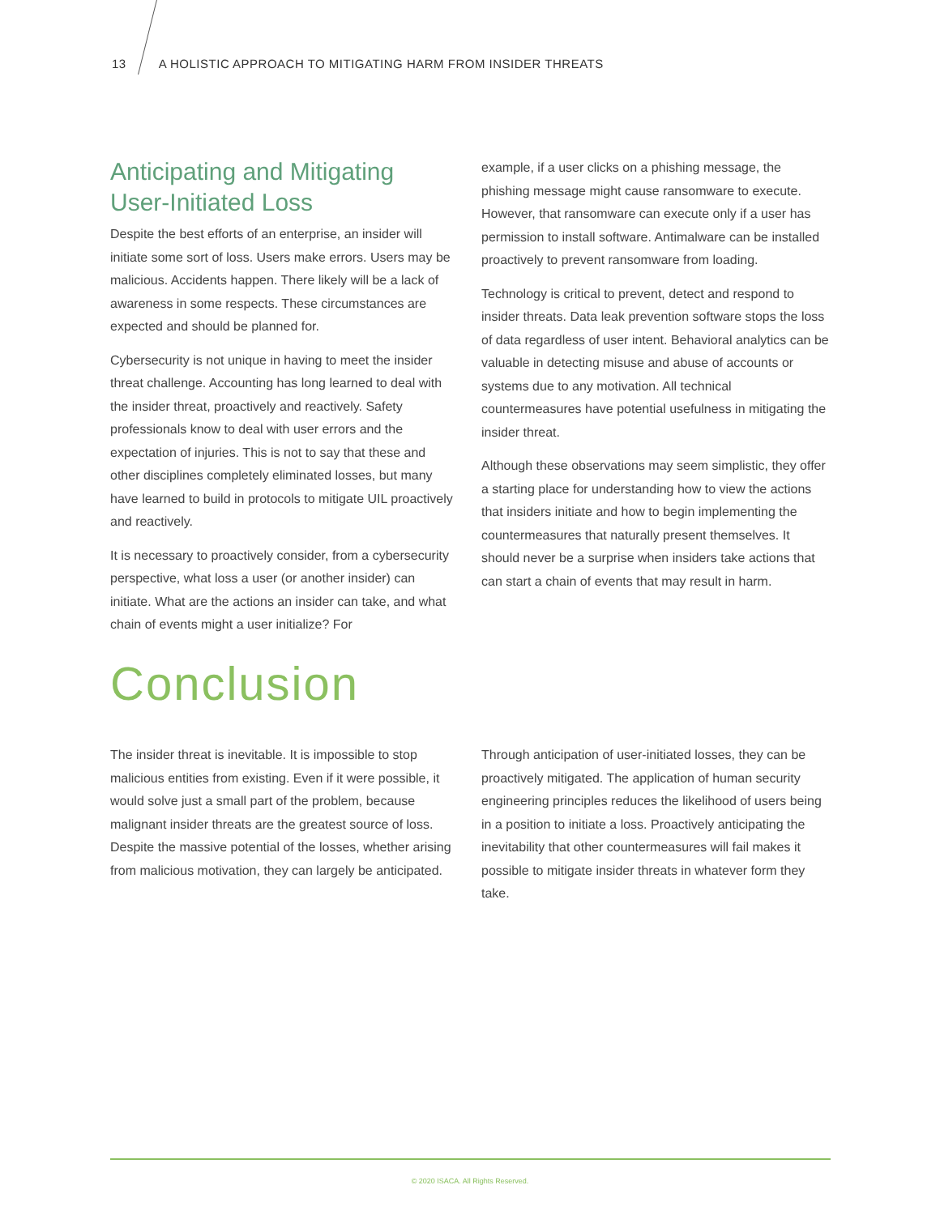13 A HOLISTIC APPROACH TO MITIGATING HARM FROM INSIDER THREATS
Anticipating and Mitigating User-Initiated Loss
Despite the best efforts of an enterprise, an insider will initiate some sort of loss. Users make errors. Users may be malicious. Accidents happen. There likely will be a lack of awareness in some respects. These circumstances are expected and should be planned for.
Cybersecurity is not unique in having to meet the insider threat challenge. Accounting has long learned to deal with the insider threat, proactively and reactively. Safety professionals know to deal with user errors and the expectation of injuries. This is not to say that these and other disciplines completely eliminated losses, but many have learned to build in protocols to mitigate UIL proactively and reactively.
It is necessary to proactively consider, from a cybersecurity perspective, what loss a user (or another insider) can initiate. What are the actions an insider can take, and what chain of events might a user initialize? For
example, if a user clicks on a phishing message, the phishing message might cause ransomware to execute. However, that ransomware can execute only if a user has permission to install software. Antimalware can be installed proactively to prevent ransomware from loading.
Technology is critical to prevent, detect and respond to insider threats. Data leak prevention software stops the loss of data regardless of user intent. Behavioral analytics can be valuable in detecting misuse and abuse of accounts or systems due to any motivation. All technical countermeasures have potential usefulness in mitigating the insider threat.
Although these observations may seem simplistic, they offer a starting place for understanding how to view the actions that insiders initiate and how to begin implementing the countermeasures that naturally present themselves. It should never be a surprise when insiders take actions that can start a chain of events that may result in harm.
Conclusion
The insider threat is inevitable. It is impossible to stop malicious entities from existing. Even if it were possible, it would solve just a small part of the problem, because malignant insider threats are the greatest source of loss. Despite the massive potential of the losses, whether arising from malicious motivation, they can largely be anticipated.
Through anticipation of user-initiated losses, they can be proactively mitigated. The application of human security engineering principles reduces the likelihood of users being in a position to initiate a loss. Proactively anticipating the inevitability that other countermeasures will fail makes it possible to mitigate insider threats in whatever form they take.
© 2020 ISACA. All Rights Reserved.